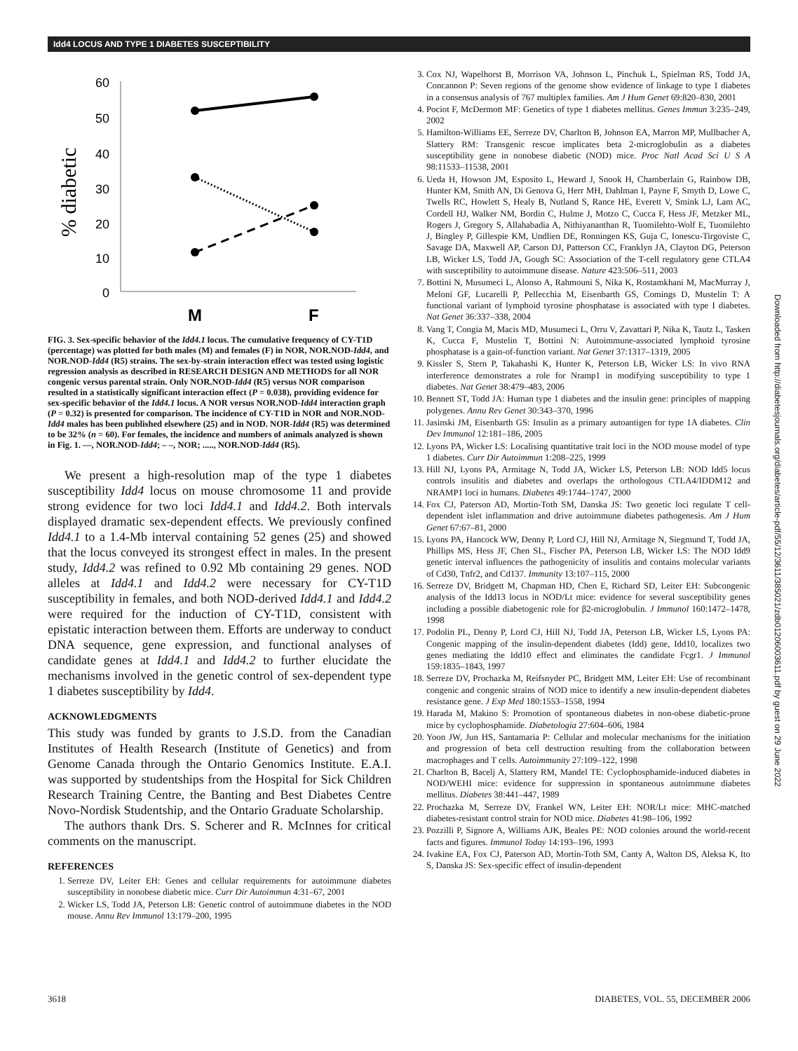Idd4 LOCUS AND TYPE 1 DIABETES SUSCEPTIBILITY
60
50
40
30
20
10
0
% diabetic
M
F
FIG. 3. Sex-specific behavior of the Idd4.1 locus. The cumulative frequency of CY-T1D (percentage) was plotted for both males (M) and females (F) in NOR, NOR.NOD-Idd4, and NOR.NOD-Idd4 (R5) strains. The sex-by-strain interaction effect was tested using logistic regression analysis as described in RESEARCH DESIGN AND METHODS for all NOR congenic versus parental strain. Only NOR.NOD-Idd4 (R5) versus NOR comparison resulted in a statistically significant interaction effect (P = 0.038), providing evidence for sex-specific behavior of the Idd4.1 locus. A NOR versus NOR.NOD-Idd4 interaction graph (P = 0.32) is presented for comparison. The incidence of CY-T1D in NOR and NOR.NOD-Idd4 males has been published elsewhere (25) and in NOD. NOR-Idd4 (R5) was determined to be 32% (n = 60). For females, the incidence and numbers of animals analyzed is shown in Fig. 1. —, NOR.NOD-Idd4; – –, NOR; ....., NOR.NOD-Idd4 (R5).
We present a high-resolution map of the type 1 diabetes susceptibility Idd4 locus on mouse chromosome 11 and provide strong evidence for two loci Idd4.1 and Idd4.2. Both intervals displayed dramatic sex-dependent effects. We previously confined Idd4.1 to a 1.4-Mb interval containing 52 genes (25) and showed that the locus conveyed its strongest effect in males. In the present study, Idd4.2 was refined to 0.92 Mb containing 29 genes. NOD alleles at Idd4.1 and Idd4.2 were necessary for CY-T1D susceptibility in females, and both NOD-derived Idd4.1 and Idd4.2 were required for the induction of CY-T1D, consistent with epistatic interaction between them. Efforts are underway to conduct DNA sequence, gene expression, and functional analyses of candidate genes at Idd4.1 and Idd4.2 to further elucidate the mechanisms involved in the genetic control of sex-dependent type 1 diabetes susceptibility by Idd4.
ACKNOWLEDGMENTS
This study was funded by grants to J.S.D. from the Canadian Institutes of Health Research (Institute of Genetics) and from Genome Canada through the Ontario Genomics Institute. E.A.I. was supported by studentships from the Hospital for Sick Children Research Training Centre, the Banting and Best Diabetes Centre Novo-Nordisk Studentship, and the Ontario Graduate Scholarship.
The authors thank Drs. S. Scherer and R. McInnes for critical comments on the manuscript.
REFERENCES
1. Serreze DV, Leiter EH: Genes and cellular requirements for autoimmune diabetes susceptibility in nonobese diabetic mice. Curr Dir Autoimmun 4:31–67, 2001
2. Wicker LS, Todd JA, Peterson LB: Genetic control of autoimmune diabetes in the NOD mouse. Annu Rev Immunol 13:179–200, 1995
3. Cox NJ, Wapelhorst B, Morrison VA, Johnson L, Pinchuk L, Spielman RS, Todd JA, Concannon P: Seven regions of the genome show evidence of linkage to type 1 diabetes in a consensus analysis of 767 multiplex families. Am J Hum Genet 69:820–830, 2001
4. Pociot F, McDermott MF: Genetics of type 1 diabetes mellitus. Genes Immun 3:235–249, 2002
5. Hamilton-Williams EE, Serreze DV, Charlton B, Johnson EA, Marron MP, Mullbacher A, Slattery RM: Transgenic rescue implicates beta 2-microglobulin as a diabetes susceptibility gene in nonobese diabetic (NOD) mice. Proc Natl Acad Sci U S A 98:11533–11538, 2001
6. Ueda H, Howson JM, Esposito L, Heward J, Snook H, Chamberlain G, Rainbow DB, Hunter KM, Smith AN, Di Genova G, Herr MH, Dahlman I, Payne F, Smyth D, Lowe C, Twells RC, Howlett S, Healy B, Nutland S, Rance HE, Everett V, Smink LJ, Lam AC, Cordell HJ, Walker NM, Bordin C, Hulme J, Motzo C, Cucca F, Hess JF, Metzker ML, Rogers J, Gregory S, Allahabadia A, Nithiyananthan R, Tuomilehto-Wolf E, Tuomilehto J, Bingley P, Gillespie KM, Undlien DE, Ronningen KS, Guja C, Ionescu-Tirgoviste C, Savage DA, Maxwell AP, Carson DJ, Patterson CC, Franklyn JA, Clayton DG, Peterson LB, Wicker LS, Todd JA, Gough SC: Association of the T-cell regulatory gene CTLA4 with susceptibility to autoimmune disease. Nature 423:506–511, 2003
7. Bottini N, Musumeci L, Alonso A, Rahmouni S, Nika K, Rostamkhani M, MacMurray J, Meloni GF, Lucarelli P, Pellecchia M, Eisenbarth GS, Comings D, Mustelin T: A functional variant of lymphoid tyrosine phosphatase is associated with type I diabetes. Nat Genet 36:337–338, 2004
8. Vang T, Congia M, Macis MD, Musumeci L, Orru V, Zavattari P, Nika K, Tautz L, Tasken K, Cucca F, Mustelin T, Bottini N: Autoimmune-associated lymphoid tyrosine phosphatase is a gain-of-function variant. Nat Genet 37:1317–1319, 2005
9. Kissler S, Stern P, Takahashi K, Hunter K, Peterson LB, Wicker LS: In vivo RNA interference demonstrates a role for Nramp1 in modifying susceptibility to type 1 diabetes. Nat Genet 38:479–483, 2006
10. Bennett ST, Todd JA: Human type 1 diabetes and the insulin gene: principles of mapping polygenes. Annu Rev Genet 30:343–370, 1996
11. Jasinski JM, Eisenbarth GS: Insulin as a primary autoantigen for type 1A diabetes. Clin Dev Immunol 12:181–186, 2005
12. Lyons PA, Wicker LS: Localising quantitative trait loci in the NOD mouse model of type 1 diabetes. Curr Dir Autoimmun 1:208–225, 1999
13. Hill NJ, Lyons PA, Armitage N, Todd JA, Wicker LS, Peterson LB: NOD Idd5 locus controls insulitis and diabetes and overlaps the orthologous CTLA4/IDDM12 and NRAMP1 loci in humans. Diabetes 49:1744–1747, 2000
14. Fox CJ, Paterson AD, Mortin-Toth SM, Danska JS: Two genetic loci regulate T cell-dependent islet inflammation and drive autoimmune diabetes pathogenesis. Am J Hum Genet 67:67–81, 2000
15. Lyons PA, Hancock WW, Denny P, Lord CJ, Hill NJ, Armitage N, Siegmund T, Todd JA, Phillips MS, Hess JF, Chen SL, Fischer PA, Peterson LB, Wicker LS: The NOD Idd9 genetic interval influences the pathogenicity of insulitis and contains molecular variants of Cd30, Tnfr2, and Cd137. Immunity 13:107–115, 2000
16. Serreze DV, Bridgett M, Chapman HD, Chen E, Richard SD, Leiter EH: Subcongenic analysis of the Idd13 locus in NOD/Lt mice: evidence for several susceptibility genes including a possible diabetogenic role for β2-microglobulin. J Immunol 160:1472–1478, 1998
17. Podolin PL, Denny P, Lord CJ, Hill NJ, Todd JA, Peterson LB, Wicker LS, Lyons PA: Congenic mapping of the insulin-dependent diabetes (Idd) gene, Idd10, localizes two genes mediating the Idd10 effect and eliminates the candidate Fcgr1. J Immunol 159:1835–1843, 1997
18. Serreze DV, Prochazka M, Reifsnyder PC, Bridgett MM, Leiter EH: Use of recombinant congenic and congenic strains of NOD mice to identify a new insulin-dependent diabetes resistance gene. J Exp Med 180:1553–1558, 1994
19. Harada M, Makino S: Promotion of spontaneous diabetes in non-obese diabetic-prone mice by cyclophosphamide. Diabetologia 27:604–606, 1984
20. Yoon JW, Jun HS, Santamaria P: Cellular and molecular mechanisms for the initiation and progression of beta cell destruction resulting from the collaboration between macrophages and T cells. Autoimmunity 27:109–122, 1998
21. Charlton B, Bacelj A, Slattery RM, Mandel TE: Cyclophosphamide-induced diabetes in NOD/WEHI mice: evidence for suppression in spontaneous autoimmune diabetes mellitus. Diabetes 38:441–447, 1989
22. Prochazka M, Serreze DV, Frankel WN, Leiter EH: NOR/Lt mice: MHC-matched diabetes-resistant control strain for NOD mice. Diabetes 41:98–106, 1992
23. Pozzilli P, Signore A, Williams AJK, Beales PE: NOD colonies around the world-recent facts and figures. Immunol Today 14:193–196, 1993
24. Ivakine EA, Fox CJ, Paterson AD, Mortin-Toth SM, Canty A, Walton DS, Aleksa K, Ito S, Danska JS: Sex-specific effect of insulin-dependent
3618 DIABETES, VOL. 55, DECEMBER 2006
Downloaded from http://diabetesjournals.org/diabetes/article-pdf/55/12/3611/385021/zdb01206003611.pdf by guest on 29 June 2022